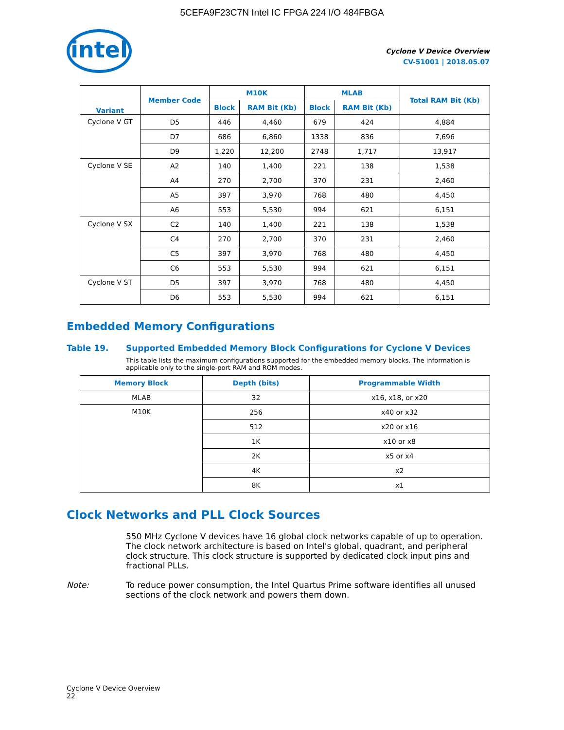5CEFA9F23C7N Intel IC FPGA 224 I/O 484FBGA
intel
Cyclone V Device Overview
CV-51001 | 2018.05.07
| Variant | Member Code | M10K | | MLAB | | Total RAM Bit (Kb) |
| --- | --- | --- | --- | --- | --- | --- |
| | | Block | RAM Bit (Kb) | Block | RAM Bit (Kb) | |
| Cyclone V GT | D5 | 446 | 4,460 | 679 | 424 | 4,884 |
| | D7 | 686 | 6,860 | 1338 | 836 | 7,696 |
| | D9 | 1,220 | 12,200 | 2748 | 1,717 | 13,917 |
| Cyclone V SE | A2 | 140 | 1,400 | 221 | 138 | 1,538 |
| | A4 | 270 | 2,700 | 370 | 231 | 2,460 |
| | A5 | 397 | 3,970 | 768 | 480 | 4,450 |
| | A6 | 553 | 5,530 | 994 | 621 | 6,151 |
| Cyclone V SX | C2 | 140 | 1,400 | 221 | 138 | 1,538 |
| | C4 | 270 | 2,700 | 370 | 231 | 2,460 |
| | C5 | 397 | 3,970 | 768 | 480 | 4,450 |
| | C6 | 553 | 5,530 | 994 | 621 | 6,151 |
| Cyclone V ST | D5 | 397 | 3,970 | 768 | 480 | 4,450 |
| | D6 | 553 | 5,530 | 994 | 621 | 6,151 |
Embedded Memory Configurations
Table 19. Supported Embedded Memory Block Configurations for Cyclone V Devices
This table lists the maximum configurations supported for the embedded memory blocks. The information is applicable only to the single-port RAM and ROM modes.
| Memory Block | Depth (bits) | Programmable Width |
| --- | --- | --- |
| MLAB | 32 | x16, x18, or x20 |
| M10K | 256 | x40 or x32 |
| | 512 | x20 or x16 |
| | 1K | x10 or x8 |
| | 2K | x5 or x4 |
| | 4K | x2 |
| | 8K | x1 |
Clock Networks and PLL Clock Sources
550 MHz Cyclone V devices have 16 global clock networks capable of up to operation. The clock network architecture is based on Intel's global, quadrant, and peripheral clock structure. This clock structure is supported by dedicated clock input pins and fractional PLLs.
Note: To reduce power consumption, the Intel Quartus Prime software identifies all unused sections of the clock network and powers them down.
Cyclone V Device Overview
22